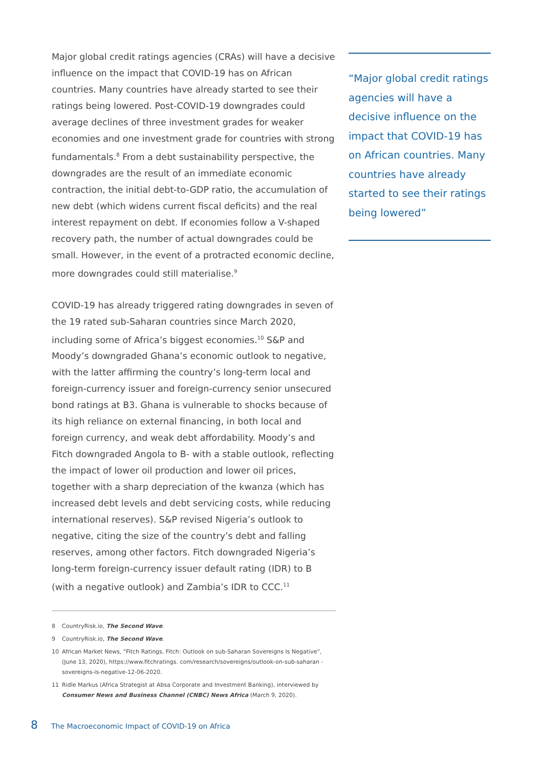Major global credit ratings agencies (CRAs) will have a decisive influence on the impact that COVID-19 has on African countries. Many countries have already started to see their ratings being lowered. Post-COVID-19 downgrades could average declines of three investment grades for weaker economies and one investment grade for countries with strong fundamentals.<sup>8</sup> From a debt sustainability perspective, the downgrades are the result of an immediate economic contraction, the initial debt-to-GDP ratio, the accumulation of new debt (which widens current fiscal deficits) and the real interest repayment on debt. If economies follow a V-shaped recovery path, the number of actual downgrades could be small. However, in the event of a protracted economic decline, more downgrades could still materialise.<sup>9</sup>
COVID-19 has already triggered rating downgrades in seven of the 19 rated sub-Saharan countries since March 2020, including some of Africa’s biggest economies.<sup>10</sup> S&P and Moody’s downgraded Ghana’s economic outlook to negative, with the latter affirming the country’s long-term local and foreign-currency issuer and foreign-currency senior unsecured bond ratings at B3. Ghana is vulnerable to shocks because of its high reliance on external financing, in both local and foreign currency, and weak debt affordability. Moody’s and Fitch downgraded Angola to B- with a stable outlook, reflecting the impact of lower oil production and lower oil prices, together with a sharp depreciation of the kwanza (which has increased debt levels and debt servicing costs, while reducing international reserves). S&P revised Nigeria’s outlook to negative, citing the size of the country’s debt and falling reserves, among other factors. Fitch downgraded Nigeria’s long-term foreign-currency issuer default rating (IDR) to B (with a negative outlook) and Zambia’s IDR to CCC.<sup>11</sup>
8 CountryRisk.io, The Second Wave.
9 CountryRisk.io, The Second Wave.
10 African Market News, “Fitch Ratings, Fitch: Outlook on sub-Saharan Sovereigns Is Negative”, (June 13, 2020), https://www.fitchratings. com/research/sovereigns/outlook-on-sub-saharan -sovereigns-is-negative-12-06-2020.
11 Ridle Markus (Africa Strategist at Absa Corporate and Investment Banking), interviewed by Consumer News and Business Channel (CNBC) News Africa (March 9, 2020).
“Major global credit ratings agencies will have a decisive influence on the impact that COVID-19 has on African countries. Many countries have already started to see their ratings being lowered”
8 The Macroeconomic Impact of COVID-19 on Africa